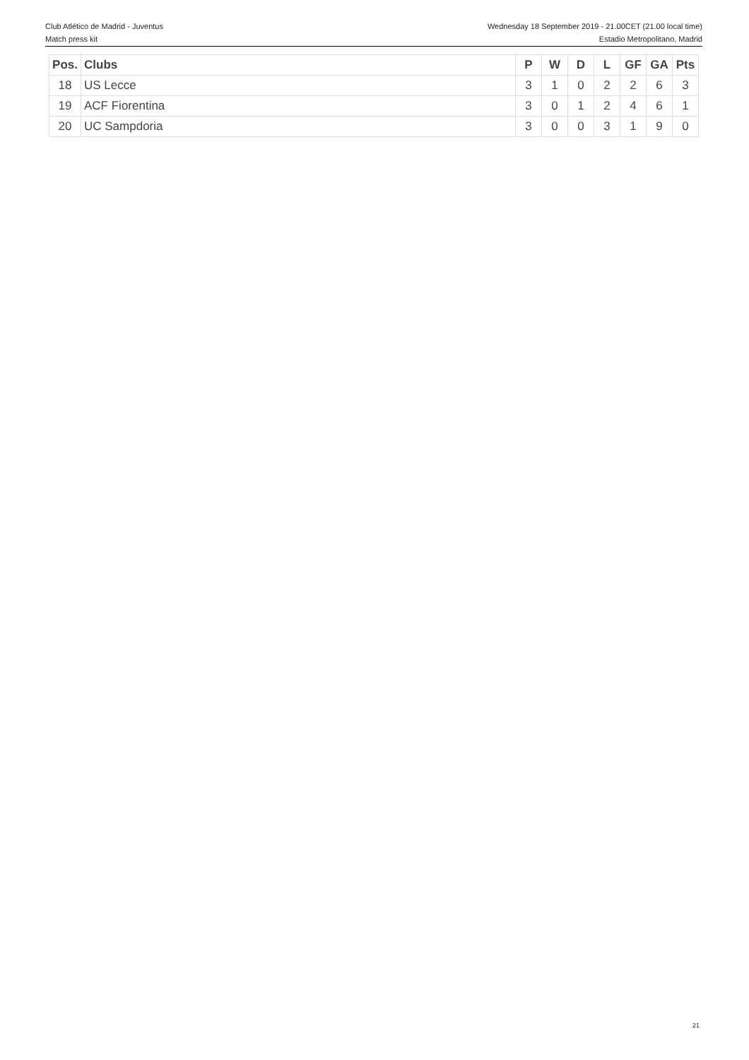Club Atlético de Madrid - Juventus
Match press kit
Wednesday 18 September 2019 - 21.00CET (21.00 local time)
Estadio Metropolitano, Madrid
| Pos. | Clubs | P | W | D | L | GF | GA | Pts |
| --- | --- | --- | --- | --- | --- | --- | --- | --- |
| 18 | US Lecce | 3 | 1 | 0 | 2 | 2 | 6 | 3 |
| 19 | ACF Fiorentina | 3 | 0 | 1 | 2 | 4 | 6 | 1 |
| 20 | UC Sampdoria | 3 | 0 | 0 | 3 | 1 | 9 | 0 |
21